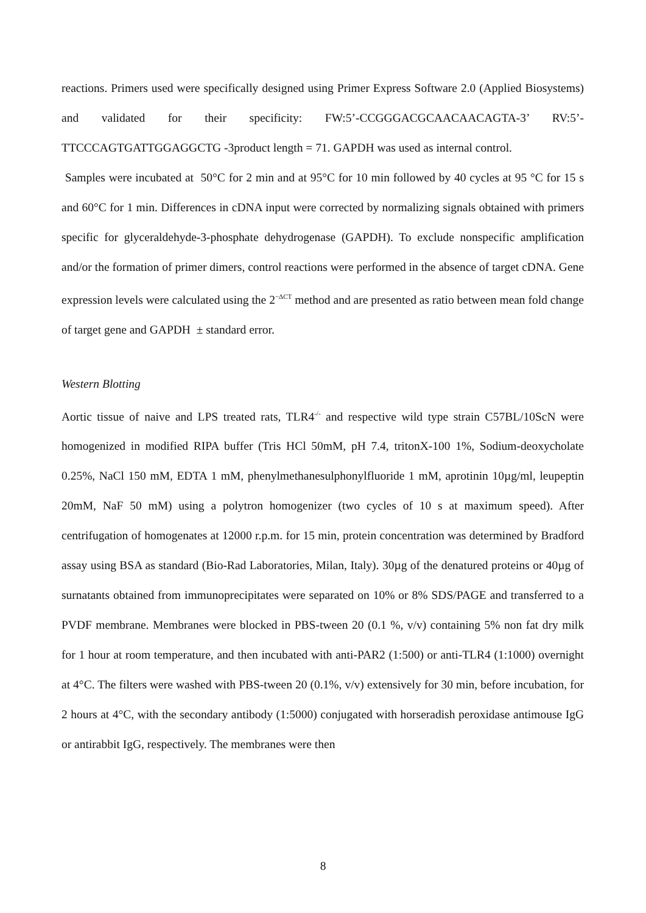reactions. Primers used were specifically designed using Primer Express Software 2.0 (Applied Biosystems) and validated for their specificity: FW:5’-CCGGGACGCAACAACAGTA-3’ RV:5’-TTCCCAGTGATTGGAGGCTG -3product length = 71. GAPDH was used as internal control.
Samples were incubated at 50°C for 2 min and at 95°C for 10 min followed by 40 cycles at 95 °C for 15 s and 60°C for 1 min. Differences in cDNA input were corrected by normalizing signals obtained with primers specific for glyceraldehyde-3-phosphate dehydrogenase (GAPDH). To exclude nonspecific amplification and/or the formation of primer dimers, control reactions were performed in the absence of target cDNA. Gene expression levels were calculated using the 2<sup>−ΔCT</sup> method and are presented as ratio between mean fold change of target gene and GAPDH ± standard error.
Western Blotting
Aortic tissue of naive and LPS treated rats, TLR4<sup>-/-</sup> and respective wild type strain C57BL/10ScN were homogenized in modified RIPA buffer (Tris HCl 50mM, pH 7.4, tritonX-100 1%, Sodium-deoxycholate 0.25%, NaCl 150 mM, EDTA 1 mM, phenylmethanesulphonylfluoride 1 mM, aprotinin 10µg/ml, leupeptin 20mM, NaF 50 mM) using a polytron homogenizer (two cycles of 10 s at maximum speed). After centrifugation of homogenates at 12000 r.p.m. for 15 min, protein concentration was determined by Bradford assay using BSA as standard (Bio-Rad Laboratories, Milan, Italy). 30µg of the denatured proteins or 40µg of surnatants obtained from immunoprecipitates were separated on 10% or 8% SDS/PAGE and transferred to a PVDF membrane. Membranes were blocked in PBS-tween 20 (0.1 %, v/v) containing 5% non fat dry milk for 1 hour at room temperature, and then incubated with anti-PAR2 (1:500) or anti-TLR4 (1:1000) overnight at 4°C. The filters were washed with PBS-tween 20 (0.1%, v/v) extensively for 30 min, before incubation, for 2 hours at 4°C, with the secondary antibody (1:5000) conjugated with horseradish peroxidase antimouse IgG or antirabbit IgG, respectively. The membranes were then
8